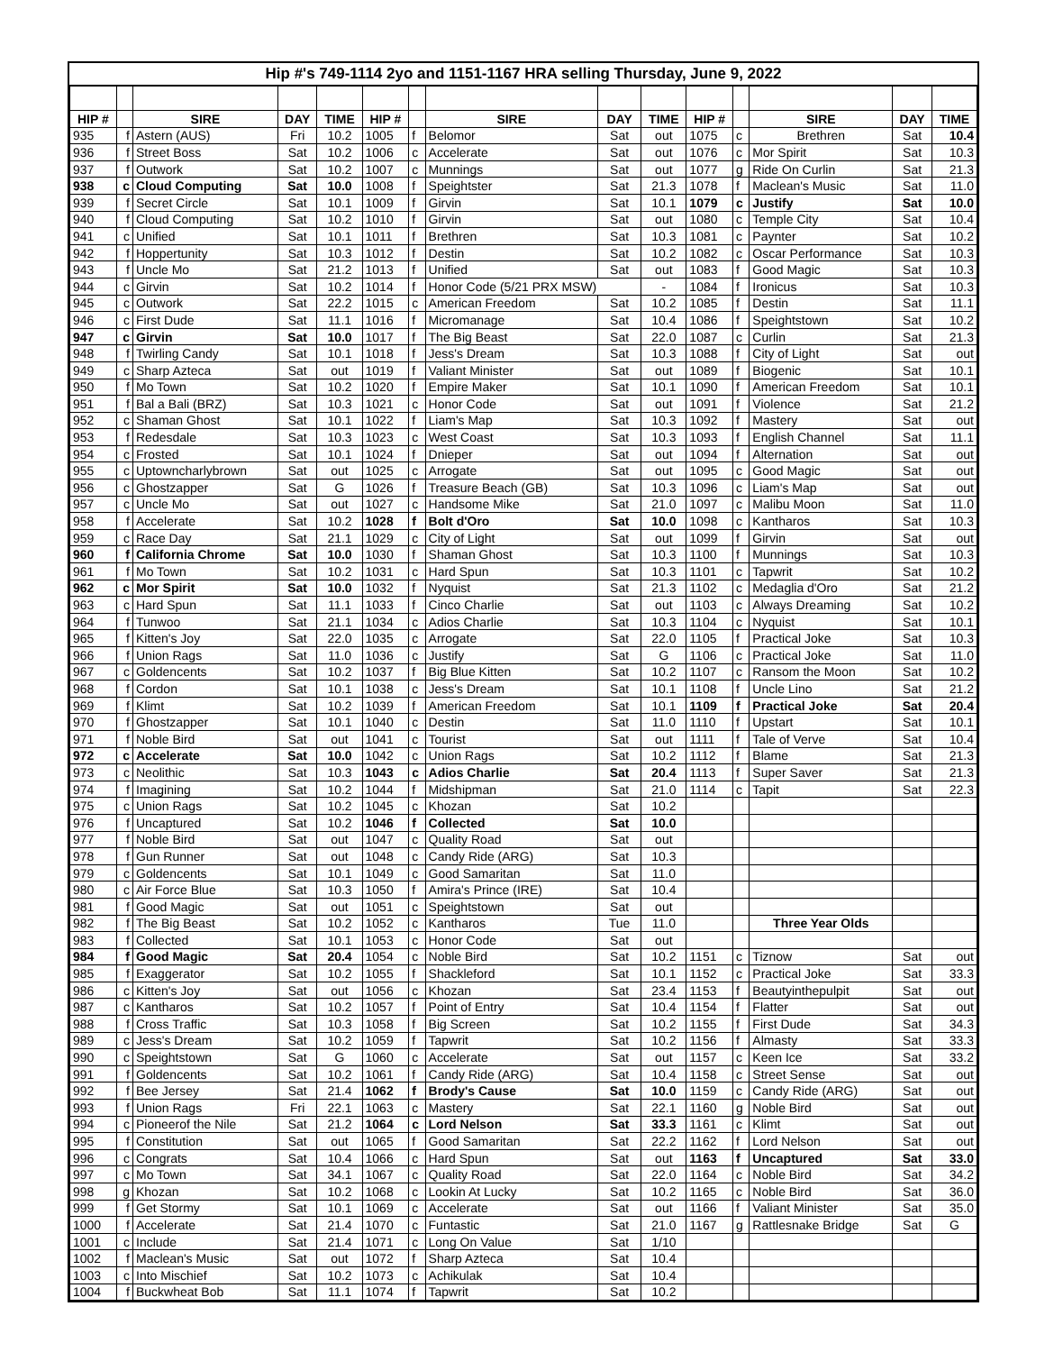Hip #'s 749-1114 2yo and 1151-1167 HRA selling Thursday, June 9, 2022
| HIP # | | SIRE | DAY | TIME | HIP # | | SIRE | DAY | TIME | HIP # | | SIRE | DAY | TIME |
| --- | --- | --- | --- | --- | --- | --- | --- | --- | --- | --- | --- | --- | --- | --- |
| 935 | f | Astern (AUS) | Fri | 10.2 | 1005 | f | Belomor | Sat | out | 1075 | c | Brethren | Sat | 10.4 |
| 936 | f | Street Boss | Sat | 10.2 | 1006 | c | Accelerate | Sat | out | 1076 | c | Mor Spirit | Sat | 10.3 |
| 937 | f | Outwork | Sat | 10.2 | 1007 | c | Munnings | Sat | out | 1077 | g | Ride On Curlin | Sat | 21.3 |
| 938 | c | Cloud Computing | Sat | 10.0 | 1008 | f | Speightster | Sat | 21.3 | 1078 | f | Maclean's Music | Sat | 11.0 |
| 939 | f | Secret Circle | Sat | 10.1 | 1009 | f | Girvin | Sat | 10.1 | 1079 | c | Justify | Sat | 10.0 |
| 940 | f | Cloud Computing | Sat | 10.2 | 1010 | f | Girvin | Sat | out | 1080 | c | Temple City | Sat | 10.4 |
| 941 | c | Unified | Sat | 10.1 | 1011 | f | Brethren | Sat | 10.3 | 1081 | c | Paynter | Sat | 10.2 |
| 942 | f | Hoppertunity | Sat | 10.3 | 1012 | f | Destin | Sat | 10.2 | 1082 | c | Oscar Performance | Sat | 10.3 |
| 943 | f | Uncle Mo | Sat | 21.2 | 1013 | f | Unified | Sat | out | 1083 | f | Good Magic | Sat | 10.3 |
| 944 | c | Girvin | Sat | 10.2 | 1014 | f | Honor Code (5/21 PRX MSW) | | - | 1084 | f | Ironicus | Sat | 10.3 |
| 945 | c | Outwork | Sat | 22.2 | 1015 | c | American Freedom | Sat | 10.2 | 1085 | f | Destin | Sat | 11.1 |
| 946 | c | First Dude | Sat | 11.1 | 1016 | f | Micromanage | Sat | 10.4 | 1086 | f | Speightstown | Sat | 10.2 |
| 947 | c | Girvin | Sat | 10.0 | 1017 | f | The Big Beast | Sat | 22.0 | 1087 | c | Curlin | Sat | 21.3 |
| 948 | f | Twirling Candy | Sat | 10.1 | 1018 | f | Jess's Dream | Sat | 10.3 | 1088 | f | City of Light | Sat | out |
| 949 | c | Sharp Azteca | Sat | out | 1019 | f | Valiant Minister | Sat | out | 1089 | f | Biogenic | Sat | 10.1 |
| 950 | f | Mo Town | Sat | 10.2 | 1020 | f | Empire Maker | Sat | 10.1 | 1090 | f | American Freedom | Sat | 10.1 |
| 951 | f | Bal a Bali (BRZ) | Sat | 10.3 | 1021 | c | Honor Code | Sat | out | 1091 | f | Violence | Sat | 21.2 |
| 952 | c | Shaman Ghost | Sat | 10.1 | 1022 | f | Liam's Map | Sat | 10.3 | 1092 | f | Mastery | Sat | out |
| 953 | f | Redesdale | Sat | 10.3 | 1023 | c | West Coast | Sat | 10.3 | 1093 | f | English Channel | Sat | 11.1 |
| 954 | c | Frosted | Sat | 10.1 | 1024 | f | Dnieper | Sat | out | 1094 | f | Alternation | Sat | out |
| 955 | c | Uptowncharlybrown | Sat | out | 1025 | c | Arrogate | Sat | out | 1095 | c | Good Magic | Sat | out |
| 956 | c | Ghostzapper | Sat | G | 1026 | f | Treasure Beach (GB) | Sat | 10.3 | 1096 | c | Liam's Map | Sat | out |
| 957 | c | Uncle Mo | Sat | out | 1027 | c | Handsome Mike | Sat | 21.0 | 1097 | c | Malibu Moon | Sat | 11.0 |
| 958 | f | Accelerate | Sat | 10.2 | 1028 | f | Bolt d'Oro | Sat | 10.0 | 1098 | c | Kantharos | Sat | 10.3 |
| 959 | c | Race Day | Sat | 21.1 | 1029 | c | City of Light | Sat | out | 1099 | f | Girvin | Sat | out |
| 960 | f | California Chrome | Sat | 10.0 | 1030 | f | Shaman Ghost | Sat | 10.3 | 1100 | f | Munnings | Sat | 10.3 |
| 961 | f | Mo Town | Sat | 10.2 | 1031 | c | Hard Spun | Sat | 10.3 | 1101 | c | Tapwrit | Sat | 10.2 |
| 962 | c | Mor Spirit | Sat | 10.0 | 1032 | f | Nyquist | Sat | 21.3 | 1102 | c | Medaglia d'Oro | Sat | 21.2 |
| 963 | c | Hard Spun | Sat | 11.1 | 1033 | f | Cinco Charlie | Sat | out | 1103 | c | Always Dreaming | Sat | 10.2 |
| 964 | f | Tunwoo | Sat | 21.1 | 1034 | c | Adios Charlie | Sat | 10.3 | 1104 | c | Nyquist | Sat | 10.1 |
| 965 | f | Kitten's Joy | Sat | 22.0 | 1035 | c | Arrogate | Sat | 22.0 | 1105 | f | Practical Joke | Sat | 10.3 |
| 966 | f | Union Rags | Sat | 11.0 | 1036 | c | Justify | Sat | G | 1106 | c | Practical Joke | Sat | 11.0 |
| 967 | c | Goldencents | Sat | 10.2 | 1037 | f | Big Blue Kitten | Sat | 10.2 | 1107 | c | Ransom the Moon | Sat | 10.2 |
| 968 | f | Cordon | Sat | 10.1 | 1038 | c | Jess's Dream | Sat | 10.1 | 1108 | f | Uncle Lino | Sat | 21.2 |
| 969 | f | Klimt | Sat | 10.2 | 1039 | f | American Freedom | Sat | 10.1 | 1109 | f | Practical Joke | Sat | 20.4 |
| 970 | f | Ghostzapper | Sat | 10.1 | 1040 | c | Destin | Sat | 11.0 | 1110 | f | Upstart | Sat | 10.1 |
| 971 | f | Noble Bird | Sat | out | 1041 | c | Tourist | Sat | out | 1111 | f | Tale of Verve | Sat | 10.4 |
| 972 | c | Accelerate | Sat | 10.0 | 1042 | c | Union Rags | Sat | 10.2 | 1112 | f | Blame | Sat | 21.3 |
| 973 | c | Neolithic | Sat | 10.3 | 1043 | c | Adios Charlie | Sat | 20.4 | 1113 | f | Super Saver | Sat | 21.3 |
| 974 | f | Imagining | Sat | 10.2 | 1044 | f | Midshipman | Sat | 21.0 | 1114 | c | Tapit | Sat | 22.3 |
| 975 | c | Union Rags | Sat | 10.2 | 1045 | c | Khozan | Sat | 10.2 | | | | | |
| 976 | f | Uncaptured | Sat | 10.2 | 1046 | f | Collected | Sat | 10.0 | | | | | |
| 977 | f | Noble Bird | Sat | out | 1047 | c | Quality Road | Sat | out | | | | | |
| 978 | f | Gun Runner | Sat | out | 1048 | c | Candy Ride (ARG) | Sat | 10.3 | | | | | |
| 979 | c | Goldencents | Sat | 10.1 | 1049 | c | Good Samaritan | Sat | 11.0 | | | | | |
| 980 | c | Air Force Blue | Sat | 10.3 | 1050 | f | Amira's Prince (IRE) | Sat | 10.4 | | | | | |
| 981 | f | Good Magic | Sat | out | 1051 | c | Speightstown | Sat | out | | | | | |
| 982 | f | The Big Beast | Sat | 10.2 | 1052 | c | Kantharos | Tue | 11.0 | | | Three Year Olds | | |
| 983 | f | Collected | Sat | 10.1 | 1053 | c | Honor Code | Sat | out | | | | | |
| 984 | f | Good Magic | Sat | 20.4 | 1054 | c | Noble Bird | Sat | 10.2 | 1151 | c | Tiznow | Sat | out |
| 985 | f | Exaggerator | Sat | 10.2 | 1055 | f | Shackleford | Sat | 10.1 | 1152 | c | Practical Joke | Sat | 33.3 |
| 986 | c | Kitten's Joy | Sat | out | 1056 | c | Khozan | Sat | 23.4 | 1153 | f | Beautyinthepulpit | Sat | out |
| 987 | c | Kantharos | Sat | 10.2 | 1057 | f | Point of Entry | Sat | 10.4 | 1154 | f | Flatter | Sat | out |
| 988 | f | Cross Traffic | Sat | 10.3 | 1058 | f | Big Screen | Sat | 10.2 | 1155 | f | First Dude | Sat | 34.3 |
| 989 | c | Jess's Dream | Sat | 10.2 | 1059 | f | Tapwrit | Sat | 10.2 | 1156 | f | Almasty | Sat | 33.3 |
| 990 | c | Speightstown | Sat | G | 1060 | c | Accelerate | Sat | out | 1157 | c | Keen Ice | Sat | 33.2 |
| 991 | f | Goldencents | Sat | 10.2 | 1061 | f | Candy Ride (ARG) | Sat | 10.4 | 1158 | c | Street Sense | Sat | out |
| 992 | f | Bee Jersey | Sat | 21.4 | 1062 | f | Brody's Cause | Sat | 10.0 | 1159 | c | Candy Ride (ARG) | Sat | out |
| 993 | f | Union Rags | Fri | 22.1 | 1063 | c | Mastery | Sat | 22.1 | 1160 | g | Noble Bird | Sat | out |
| 994 | c | Pioneerof the Nile | Sat | 21.2 | 1064 | c | Lord Nelson | Sat | 33.3 | 1161 | c | Klimt | Sat | out |
| 995 | f | Constitution | Sat | out | 1065 | f | Good Samaritan | Sat | 22.2 | 1162 | f | Lord Nelson | Sat | out |
| 996 | c | Congrats | Sat | 10.4 | 1066 | c | Hard Spun | Sat | out | 1163 | f | Uncaptured | Sat | 33.0 |
| 997 | c | Mo Town | Sat | 34.1 | 1067 | c | Quality Road | Sat | 22.0 | 1164 | c | Noble Bird | Sat | 34.2 |
| 998 | g | Khozan | Sat | 10.2 | 1068 | c | Lookin At Lucky | Sat | 10.2 | 1165 | c | Noble Bird | Sat | 36.0 |
| 999 | f | Get Stormy | Sat | 10.1 | 1069 | c | Accelerate | Sat | out | 1166 | f | Valiant Minister | Sat | 35.0 |
| 1000 | f | Accelerate | Sat | 21.4 | 1070 | c | Funtastic | Sat | 21.0 | 1167 | g | Rattlesnake Bridge | Sat | G |
| 1001 | c | Include | Sat | 21.4 | 1071 | c | Long On Value | Sat | 1/10 | | | | | |
| 1002 | f | Maclean's Music | Sat | out | 1072 | f | Sharp Azteca | Sat | 10.4 | | | | | |
| 1003 | c | Into Mischief | Sat | 10.2 | 1073 | c | Achikulak | Sat | 10.4 | | | | | |
| 1004 | f | Buckwheat Bob | Sat | 11.1 | 1074 | f | Tapwrit | Sat | 10.2 | | | | | |